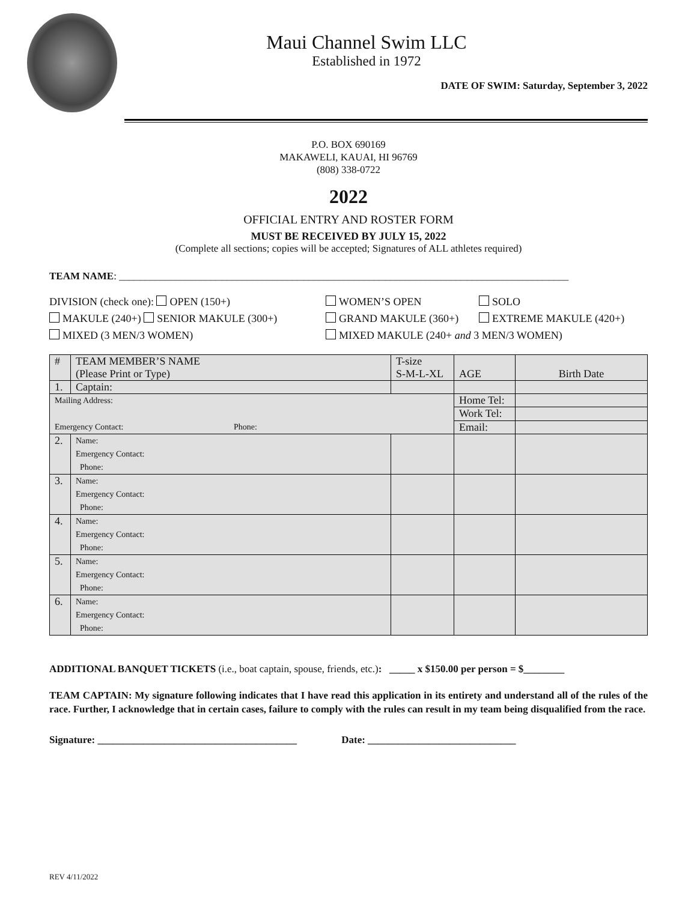Maui Channel Swim LLC
Established in 1972
DATE OF SWIM: Saturday, September 3, 2022
P.O. BOX 690169
MAKAWELI, KAUAI, HI 96769
(808) 338-0722
2022
OFFICIAL ENTRY AND ROSTER FORM
MUST BE RECEIVED BY JULY 15, 2022
(Complete all sections; copies will be accepted; Signatures of ALL athletes required)
TEAM NAME: ________________________________________________________________________________________
DIVISION (check one): OPEN (150+) WOMEN’S OPEN SOLO
MAKULE (240+) SENIOR MAKULE (300+) GRAND MAKULE (360+) EXTREME MAKULE (420+)
MIXED (3 MEN/3 WOMEN) MIXED MAKULE (240+ and 3 MEN/3 WOMEN)
| # | TEAM MEMBER’S NAME (Please Print or Type) | T-size S-M-L-XL | AGE | Birth Date |
| --- | --- | --- | --- | --- |
| 1. | Captain: | | | |
| Mailing Address: Emergency Contact: Phone: | | | Home Tel: | |
| | | | Work Tel: | |
| | | | Email: | |
| 2. | Name: Emergency Contact: Phone: | | | |
| 3. | Name: Emergency Contact: Phone: | | | |
| 4. | Name: Emergency Contact: Phone: | | | |
| 5. | Name: Emergency Contact: Phone: | | | |
| 6. | Name: Emergency Contact: Phone: | | | |
ADDITIONAL BANQUET TICKETS (i.e., boat captain, spouse, friends, etc.): _____ x $150.00 per person = $________
TEAM CAPTAIN: My signature following indicates that I have read this application in its entirety and understand all of the rules of the race. Further, I acknowledge that in certain cases, failure to comply with the rules can result in my team being disqualified from the race.
Signature: _______________________________________ Date: _____________________________
REV 4/11/2022